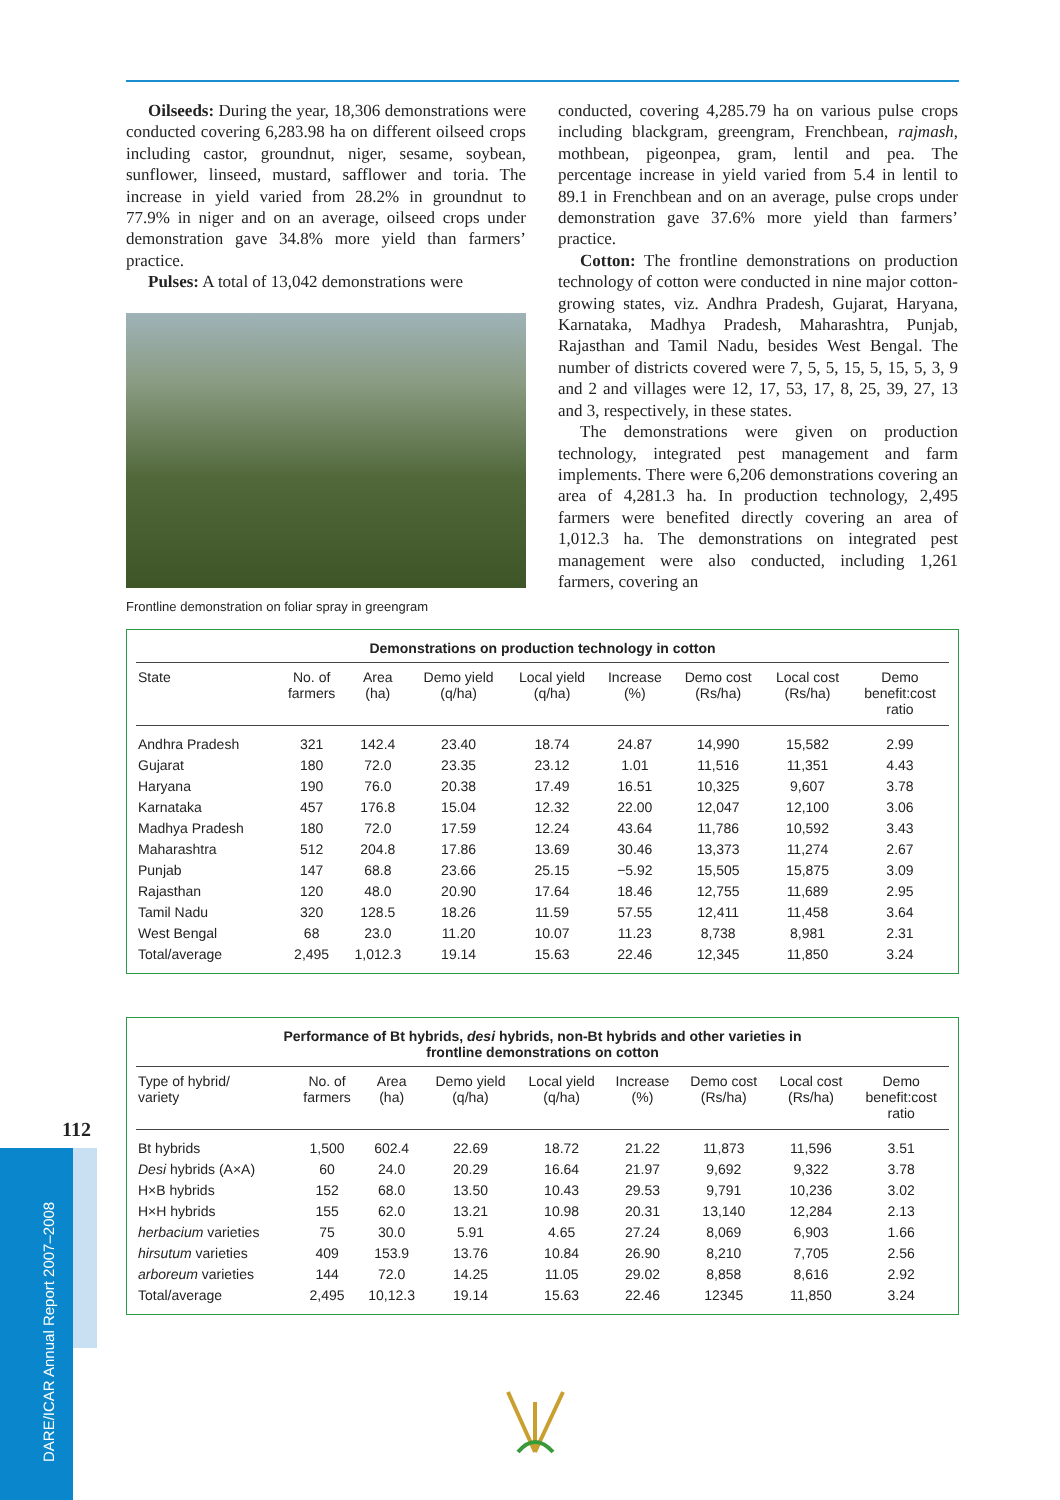Oilseeds: During the year, 18,306 demonstrations were conducted covering 6,283.98 ha on different oilseed crops including castor, groundnut, niger, sesame, soybean, sunflower, linseed, mustard, safflower and toria. The increase in yield varied from 28.2% in groundnut to 77.9% in niger and on an average, oilseed crops under demonstration gave 34.8% more yield than farmers’ practice.
Pulses: A total of 13,042 demonstrations were
Frontline demonstration on foliar spray in greengram
conducted, covering 4,285.79 ha on various pulse crops including blackgram, greengram, Frenchbean, rajmash, mothbean, pigeonpea, gram, lentil and pea. The percentage increase in yield varied from 5.4 in lentil to 89.1 in Frenchbean and on an average, pulse crops under demonstration gave 37.6% more yield than farmers’ practice.
Cotton: The frontline demonstrations on production technology of cotton were conducted in nine major cotton-growing states, viz. Andhra Pradesh, Gujarat, Haryana, Karnataka, Madhya Pradesh, Maharashtra, Punjab, Rajasthan and Tamil Nadu, besides West Bengal. The number of districts covered were 7, 5, 5, 15, 5, 15, 5, 3, 9 and 2 and villages were 12, 17, 53, 17, 8, 25, 39, 27, 13 and 3, respectively, in these states.
The demonstrations were given on production technology, integrated pest management and farm implements. There were 6,206 demonstrations covering an area of 4,281.3 ha. In production technology, 2,495 farmers were benefited directly covering an area of 1,012.3 ha. The demonstrations on integrated pest management were also conducted, including 1,261 farmers, covering an
Demonstrations on production technology in cotton
| State | No. of farmers | Area (ha) | Demo yield (q/ha) | Local yield (q/ha) | Increase (%) | Demo cost (Rs/ha) | Local cost (Rs/ha) | Demo benefit:cost ratio |
| --- | --- | --- | --- | --- | --- | --- | --- | --- |
| Andhra Pradesh | 321 | 142.4 | 23.40 | 18.74 | 24.87 | 14,990 | 15,582 | 2.99 |
| Gujarat | 180 | 72.0 | 23.35 | 23.12 | 1.01 | 11,516 | 11,351 | 4.43 |
| Haryana | 190 | 76.0 | 20.38 | 17.49 | 16.51 | 10,325 | 9,607 | 3.78 |
| Karnataka | 457 | 176.8 | 15.04 | 12.32 | 22.00 | 12,047 | 12,100 | 3.06 |
| Madhya Pradesh | 180 | 72.0 | 17.59 | 12.24 | 43.64 | 11,786 | 10,592 | 3.43 |
| Maharashtra | 512 | 204.8 | 17.86 | 13.69 | 30.46 | 13,373 | 11,274 | 2.67 |
| Punjab | 147 | 68.8 | 23.66 | 25.15 | −5.92 | 15,505 | 15,875 | 3.09 |
| Rajasthan | 120 | 48.0 | 20.90 | 17.64 | 18.46 | 12,755 | 11,689 | 2.95 |
| Tamil Nadu | 320 | 128.5 | 18.26 | 11.59 | 57.55 | 12,411 | 11,458 | 3.64 |
| West Bengal | 68 | 23.0 | 11.20 | 10.07 | 11.23 | 8,738 | 8,981 | 2.31 |
| Total/average | 2,495 | 1,012.3 | 19.14 | 15.63 | 22.46 | 12,345 | 11,850 | 3.24 |
Performance of Bt hybrids, desi hybrids, non-Bt hybrids and other varieties in
frontline demonstrations on cotton
| Type of hybrid/ variety | No. of farmers | Area (ha) | Demo yield (q/ha) | Local yield (q/ha) | Increase (%) | Demo cost (Rs/ha) | Local cost (Rs/ha) | Demo benefit:cost ratio |
| --- | --- | --- | --- | --- | --- | --- | --- | --- |
| Bt hybrids | 1,500 | 602.4 | 22.69 | 18.72 | 21.22 | 11,873 | 11,596 | 3.51 |
| Desi hybrids (A×A) | 60 | 24.0 | 20.29 | 16.64 | 21.97 | 9,692 | 9,322 | 3.78 |
| H×B hybrids | 152 | 68.0 | 13.50 | 10.43 | 29.53 | 9,791 | 10,236 | 3.02 |
| H×H hybrids | 155 | 62.0 | 13.21 | 10.98 | 20.31 | 13,140 | 12,284 | 2.13 |
| herbacium varieties | 75 | 30.0 | 5.91 | 4.65 | 27.24 | 8,069 | 6,903 | 1.66 |
| hirsutum varieties | 409 | 153.9 | 13.76 | 10.84 | 26.90 | 8,210 | 7,705 | 2.56 |
| arboreum varieties | 144 | 72.0 | 14.25 | 11.05 | 29.02 | 8,858 | 8,616 | 2.92 |
| Total/average | 2,495 | 10,12.3 | 19.14 | 15.63 | 22.46 | 12345 | 11,850 | 3.24 |
112
DARE/ICAR Annual Report 2007–2008